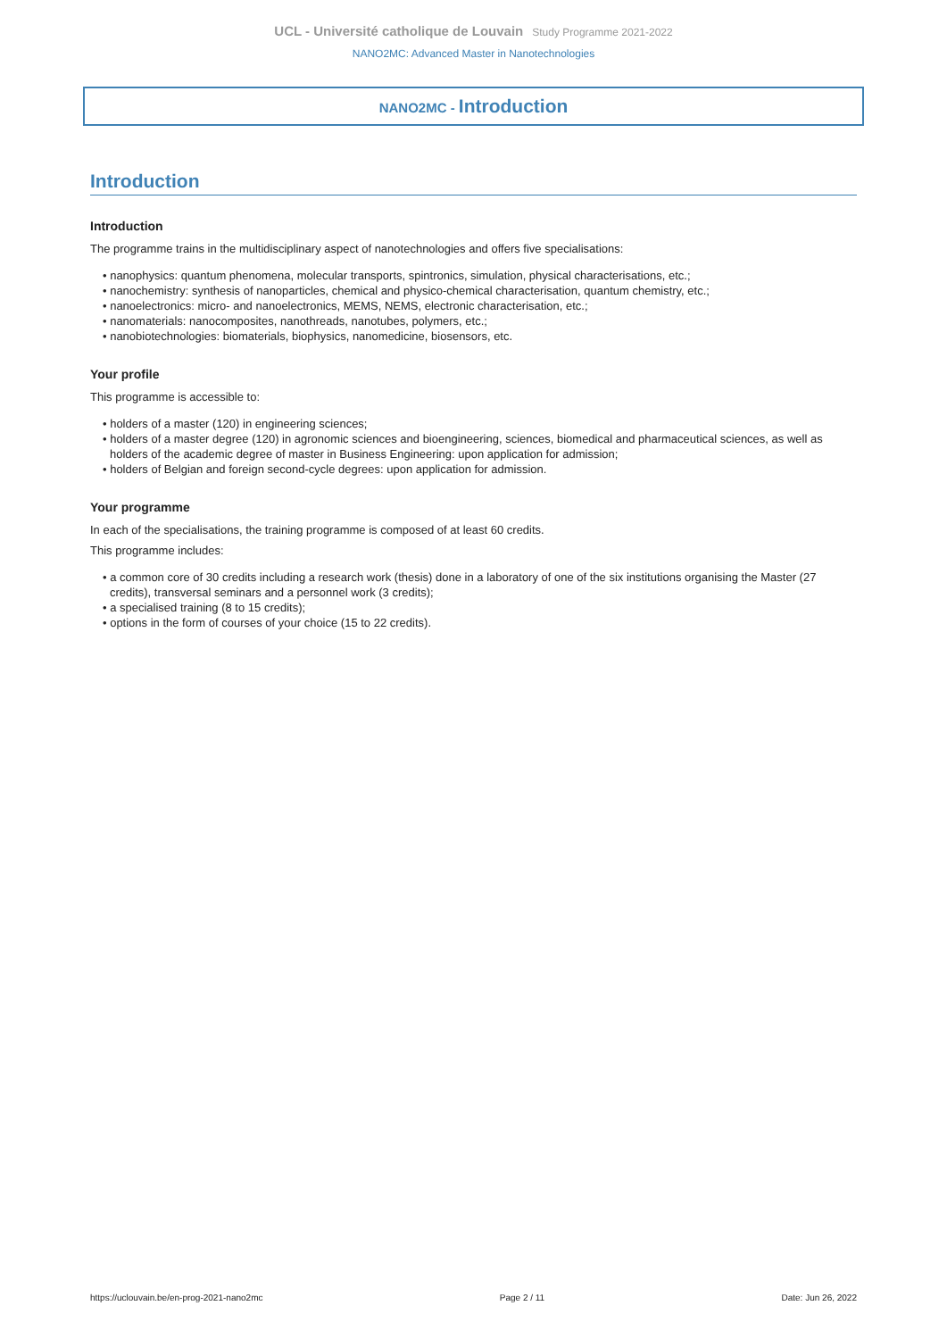UCL - Université catholique de Louvain Study Programme 2021-2022
NANO2MC: Advanced Master in Nanotechnologies
NANO2MC - Introduction
Introduction
Introduction
The programme trains in the multidisciplinary aspect of nanotechnologies and offers five specialisations:
• nanophysics: quantum phenomena, molecular transports, spintronics, simulation, physical characterisations, etc.;
• nanochemistry: synthesis of nanoparticles, chemical and physico-chemical characterisation, quantum chemistry, etc.;
• nanoelectronics: micro- and nanoelectronics, MEMS, NEMS, electronic characterisation, etc.;
• nanomaterials: nanocomposites, nanothreads, nanotubes, polymers, etc.;
• nanobiotechnologies: biomaterials, biophysics, nanomedicine, biosensors, etc.
Your profile
This programme is accessible to:
• holders of a master (120) in engineering sciences;
• holders of a master degree (120) in agronomic sciences and bioengineering, sciences, biomedical and pharmaceutical sciences, as well as holders of the academic degree of master in Business Engineering: upon application for admission;
• holders of Belgian and foreign second-cycle degrees: upon application for admission.
Your programme
In each of the specialisations, the training programme is composed of at least 60 credits.
This programme includes:
• a common core of 30 credits including a research work (thesis) done in a laboratory of one of the six institutions organising the Master (27 credits), transversal seminars and a personnel work (3 credits);
• a specialised training (8 to 15 credits);
• options in the form of courses of your choice (15 to 22 credits).
https://uclouvain.be/en-prog-2021-nano2mc Page 2 / 11 Date: Jun 26, 2022